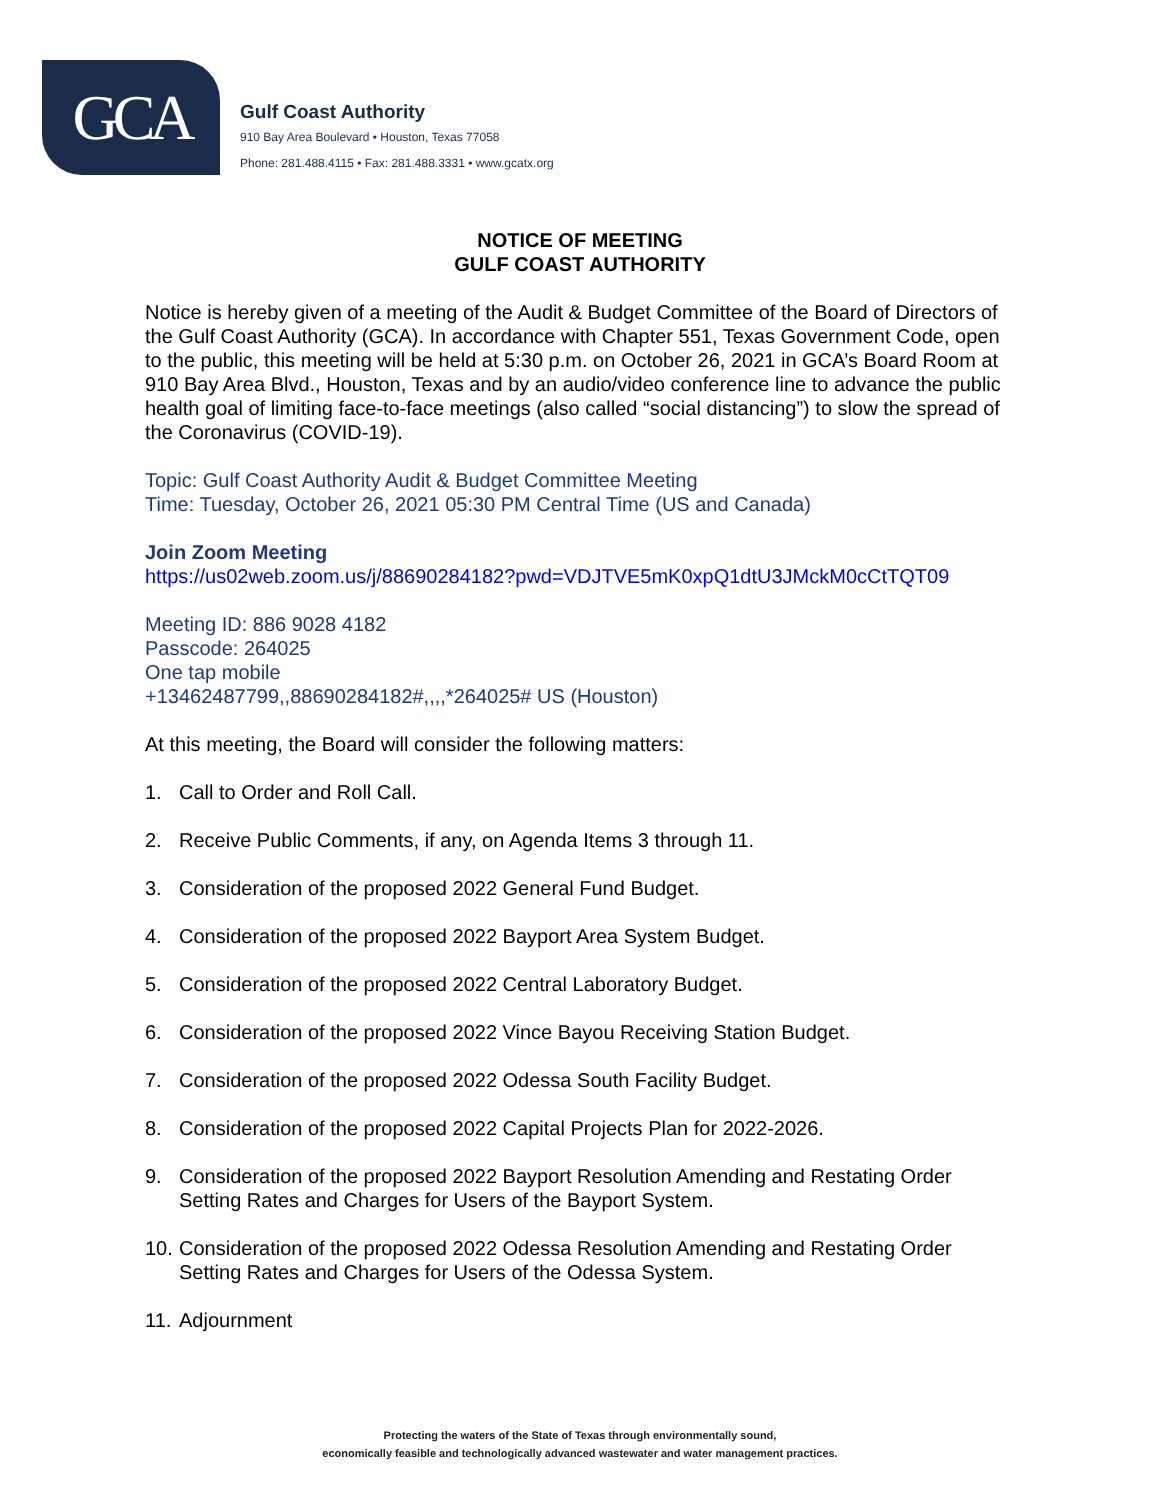GCA
Gulf Coast Authority
910 Bay Area Boulevard • Houston, Texas 77058
Phone: 281.488.4115 • Fax: 281.488.3331 • www.gcatx.org
NOTICE OF MEETING
GULF COAST AUTHORITY
Notice is hereby given of a meeting of the Audit & Budget Committee of the Board of Directors of the Gulf Coast Authority (GCA). In accordance with Chapter 551, Texas Government Code, open to the public, this meeting will be held at 5:30 p.m. on October 26, 2021 in GCA’s Board Room at 910 Bay Area Blvd., Houston, Texas and by an audio/video conference line to advance the public health goal of limiting face-to-face meetings (also called “social distancing”) to slow the spread of the Coronavirus (COVID-19).
Topic: Gulf Coast Authority Audit & Budget Committee Meeting
Time: Tuesday, October 26, 2021 05:30 PM Central Time (US and Canada)
Join Zoom Meeting
https://us02web.zoom.us/j/88690284182?pwd=VDJTVE5mK0xpQ1dtU3JMckM0cCtTQT09
Meeting ID: 886 9028 4182
Passcode: 264025
One tap mobile
+13462487799,,88690284182#,,,,*264025# US (Houston)
At this meeting, the Board will consider the following matters:
1. Call to Order and Roll Call.
2. Receive Public Comments, if any, on Agenda Items 3 through 11.
3. Consideration of the proposed 2022 General Fund Budget.
4. Consideration of the proposed 2022 Bayport Area System Budget.
5. Consideration of the proposed 2022 Central Laboratory Budget.
6. Consideration of the proposed 2022 Vince Bayou Receiving Station Budget.
7. Consideration of the proposed 2022 Odessa South Facility Budget.
8. Consideration of the proposed 2022 Capital Projects Plan for 2022-2026.
9. Consideration of the proposed 2022 Bayport Resolution Amending and Restating Order Setting Rates and Charges for Users of the Bayport System.
10. Consideration of the proposed 2022 Odessa Resolution Amending and Restating Order Setting Rates and Charges for Users of the Odessa System.
11. Adjournment
Protecting the waters of the State of Texas through environmentally sound,
economically feasible and technologically advanced wastewater and water management practices.